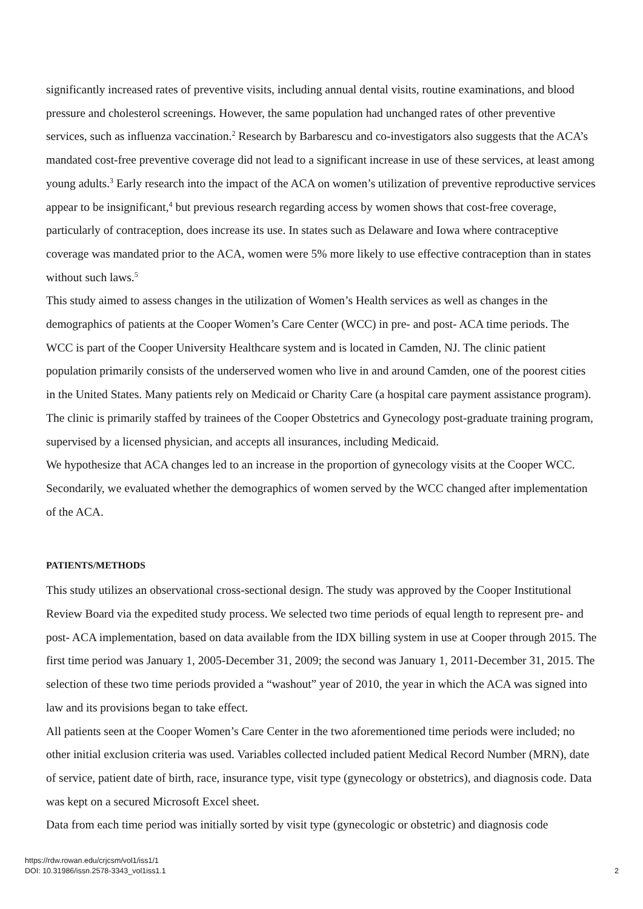significantly increased rates of preventive visits, including annual dental visits, routine examinations, and blood pressure and cholesterol screenings. However, the same population had unchanged rates of other preventive services, such as influenza vaccination.<sup>2</sup> Research by Barbarescu and co-investigators also suggests that the ACA’s mandated cost-free preventive coverage did not lead to a significant increase in use of these services, at least among young adults.<sup>3</sup> Early research into the impact of the ACA on women’s utilization of preventive reproductive services appear to be insignificant,<sup>4</sup> but previous research regarding access by women shows that cost-free coverage, particularly of contraception, does increase its use. In states such as Delaware and Iowa where contraceptive coverage was mandated prior to the ACA, women were 5% more likely to use effective contraception than in states without such laws.<sup>5</sup>
This study aimed to assess changes in the utilization of Women’s Health services as well as changes in the demographics of patients at the Cooper Women’s Care Center (WCC) in pre- and post- ACA time periods. The WCC is part of the Cooper University Healthcare system and is located in Camden, NJ. The clinic patient population primarily consists of the underserved women who live in and around Camden, one of the poorest cities in the United States. Many patients rely on Medicaid or Charity Care (a hospital care payment assistance program). The clinic is primarily staffed by trainees of the Cooper Obstetrics and Gynecology post-graduate training program, supervised by a licensed physician, and accepts all insurances, including Medicaid.
We hypothesize that ACA changes led to an increase in the proportion of gynecology visits at the Cooper WCC. Secondarily, we evaluated whether the demographics of women served by the WCC changed after implementation of the ACA.
PATIENTS/METHODS
This study utilizes an observational cross-sectional design. The study was approved by the Cooper Institutional Review Board via the expedited study process. We selected two time periods of equal length to represent pre- and post- ACA implementation, based on data available from the IDX billing system in use at Cooper through 2015. The first time period was January 1, 2005-December 31, 2009; the second was January 1, 2011-December 31, 2015. The selection of these two time periods provided a “washout” year of 2010, the year in which the ACA was signed into law and its provisions began to take effect.
All patients seen at the Cooper Women’s Care Center in the two aforementioned time periods were included; no other initial exclusion criteria was used. Variables collected included patient Medical Record Number (MRN), date of service, patient date of birth, race, insurance type, visit type (gynecology or obstetrics), and diagnosis code. Data was kept on a secured Microsoft Excel sheet.
Data from each time period was initially sorted by visit type (gynecologic or obstetric) and diagnosis code
https://rdw.rowan.edu/crjcsm/vol1/iss1/1
DOI: 10.31986/issn.2578-3343_vol1iss1.1
2